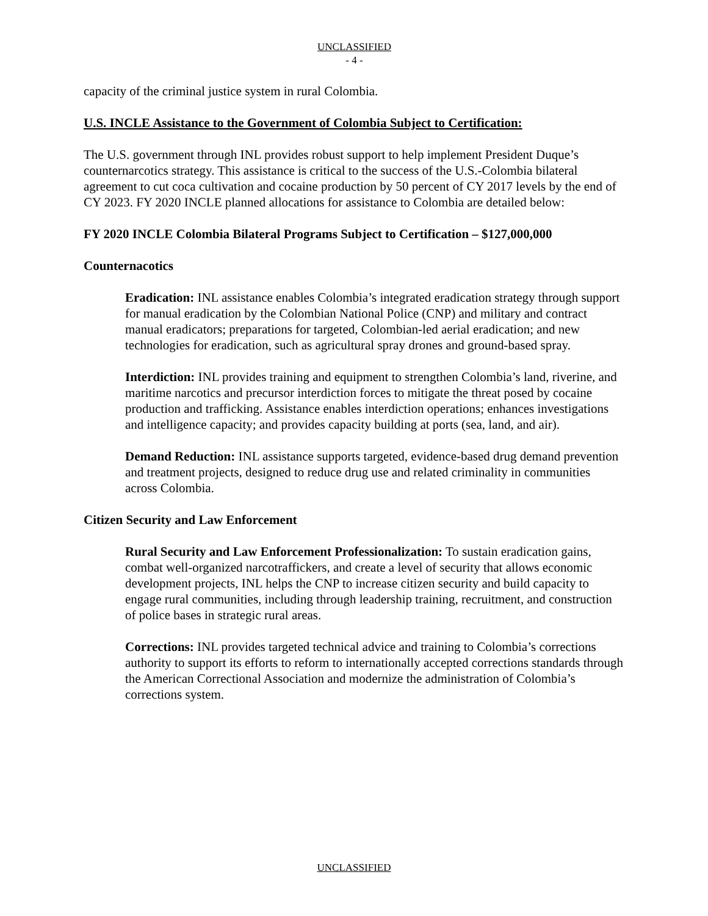UNCLASSIFIED
- 4 -
capacity of the criminal justice system in rural Colombia.
U.S. INCLE Assistance to the Government of Colombia Subject to Certification:
The U.S. government through INL provides robust support to help implement President Duque’s counternarcotics strategy. This assistance is critical to the success of the U.S.-Colombia bilateral agreement to cut coca cultivation and cocaine production by 50 percent of CY 2017 levels by the end of CY 2023. FY 2020 INCLE planned allocations for assistance to Colombia are detailed below:
FY 2020 INCLE Colombia Bilateral Programs Subject to Certification – $127,000,000
Counternacotics
Eradication: INL assistance enables Colombia’s integrated eradication strategy through support for manual eradication by the Colombian National Police (CNP) and military and contract manual eradicators; preparations for targeted, Colombian-led aerial eradication; and new technologies for eradication, such as agricultural spray drones and ground-based spray.
Interdiction: INL provides training and equipment to strengthen Colombia’s land, riverine, and maritime narcotics and precursor interdiction forces to mitigate the threat posed by cocaine production and trafficking. Assistance enables interdiction operations; enhances investigations and intelligence capacity; and provides capacity building at ports (sea, land, and air).
Demand Reduction: INL assistance supports targeted, evidence-based drug demand prevention and treatment projects, designed to reduce drug use and related criminality in communities across Colombia.
Citizen Security and Law Enforcement
Rural Security and Law Enforcement Professionalization: To sustain eradication gains, combat well-organized narcotraffickers, and create a level of security that allows economic development projects, INL helps the CNP to increase citizen security and build capacity to engage rural communities, including through leadership training, recruitment, and construction of police bases in strategic rural areas.
Corrections: INL provides targeted technical advice and training to Colombia’s corrections authority to support its efforts to reform to internationally accepted corrections standards through the American Correctional Association and modernize the administration of Colombia’s corrections system.
UNCLASSIFIED